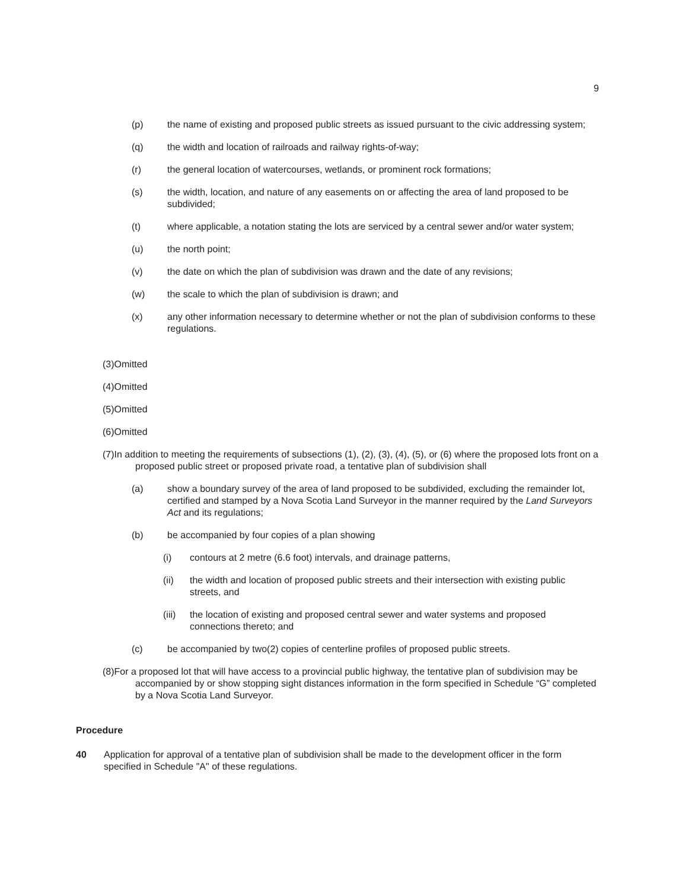9
(p) the name of existing and proposed public streets as issued pursuant to the civic addressing system;
(q) the width and location of railroads and railway rights-of-way;
(r) the general location of watercourses, wetlands, or prominent rock formations;
(s) the width, location, and nature of any easements on or affecting the area of land proposed to be subdivided;
(t) where applicable, a notation stating the lots are serviced by a central sewer and/or water system;
(u) the north point;
(v) the date on which the plan of subdivision was drawn and the date of any revisions;
(w) the scale to which the plan of subdivision is drawn; and
(x) any other information necessary to determine whether or not the plan of subdivision conforms to these regulations.
(3)Omitted
(4)Omitted
(5)Omitted
(6)Omitted
(7)In addition to meeting the requirements of subsections (1), (2), (3), (4), (5), or (6) where the proposed lots front on a proposed public street or proposed private road, a tentative plan of subdivision shall
(a) show a boundary survey of the area of land proposed to be subdivided, excluding the remainder lot, certified and stamped by a Nova Scotia Land Surveyor in the manner required by the Land Surveyors Act and its regulations;
(b) be accompanied by four copies of a plan showing
(i) contours at 2 metre (6.6 foot) intervals, and drainage patterns,
(ii) the width and location of proposed public streets and their intersection with existing public streets, and
(iii) the location of existing and proposed central sewer and water systems and proposed connections thereto; and
(c) be accompanied by two(2) copies of centerline profiles of proposed public streets.
(8)For a proposed lot that will have access to a provincial public highway, the tentative plan of subdivision may be accompanied by or show stopping sight distances information in the form specified in Schedule “G” completed by a Nova Scotia Land Surveyor.
Procedure
40 Application for approval of a tentative plan of subdivision shall be made to the development officer in the form specified in Schedule "A" of these regulations.